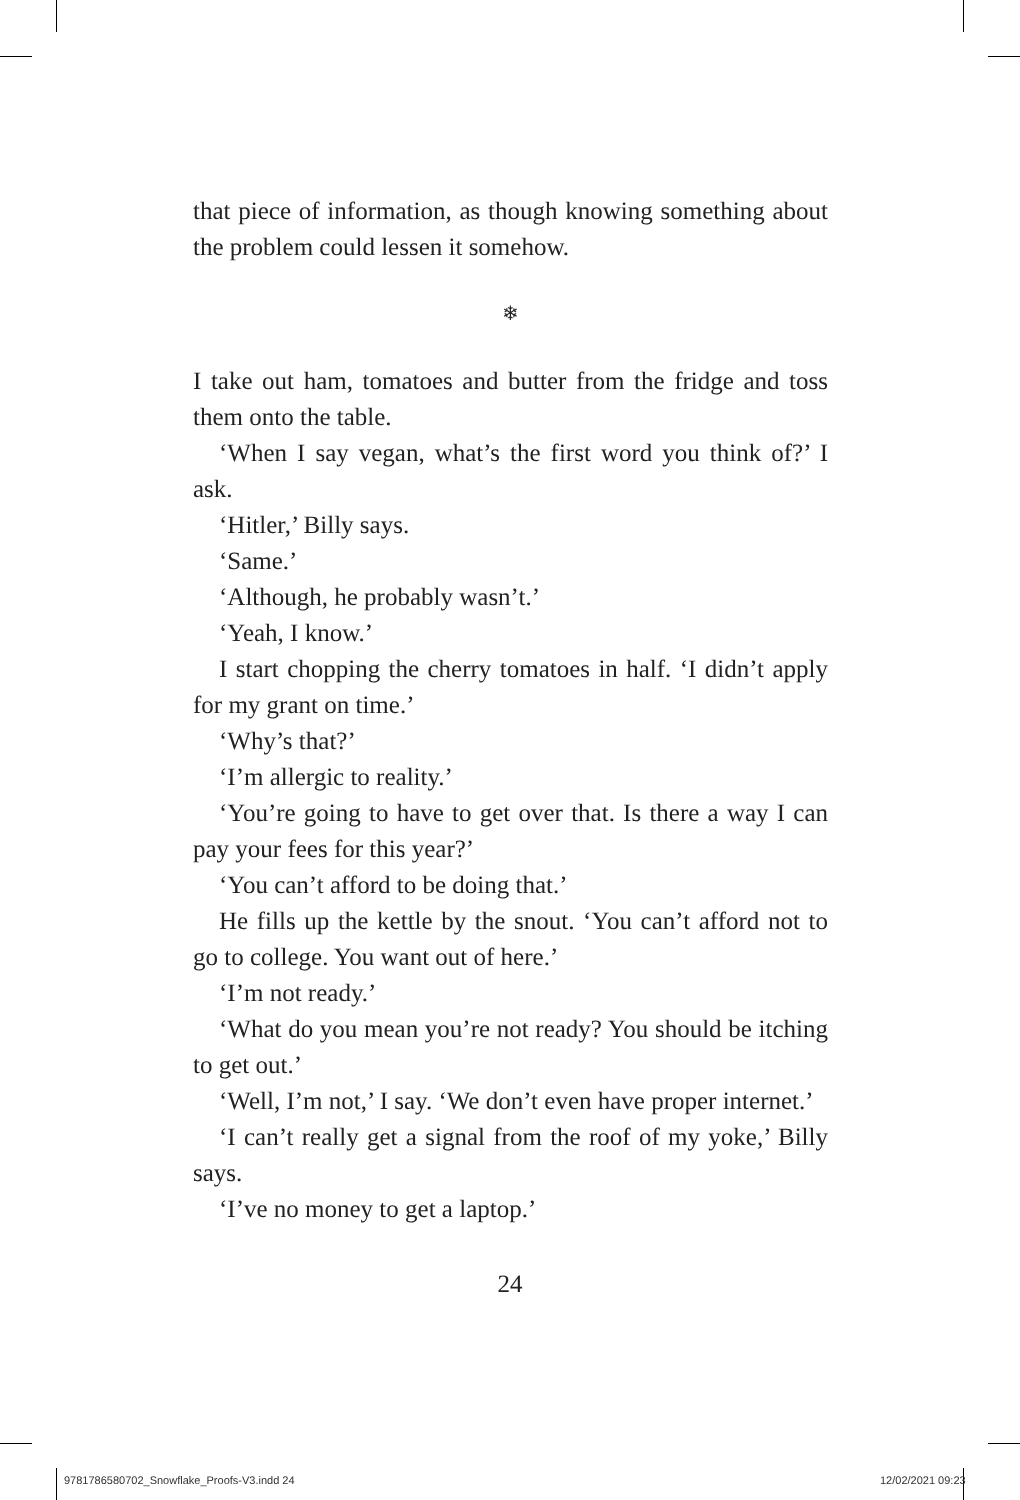that piece of information, as though knowing something about the problem could lessen it somehow.
❄
I take out ham, tomatoes and butter from the fridge and toss them onto the table.
‘When I say vegan, what’s the first word you think of?’ I ask.
‘Hitler,’ Billy says.
‘Same.’
‘Although, he probably wasn’t.’
‘Yeah, I know.’
I start chopping the cherry tomatoes in half. ‘I didn’t apply for my grant on time.’
‘Why’s that?’
‘I’m allergic to reality.’
‘You’re going to have to get over that. Is there a way I can pay your fees for this year?’
‘You can’t afford to be doing that.’
He fills up the kettle by the snout. ‘You can’t afford not to go to college. You want out of here.’
‘I’m not ready.’
‘What do you mean you’re not ready? You should be itching to get out.’
‘Well, I’m not,’ I say. ‘We don’t even have proper internet.’
‘I can’t really get a signal from the roof of my yoke,’ Billy says.
‘I’ve no money to get a laptop.’
24
9781786580702_Snowflake_Proofs-V3.indd 24
12/02/2021 09:23